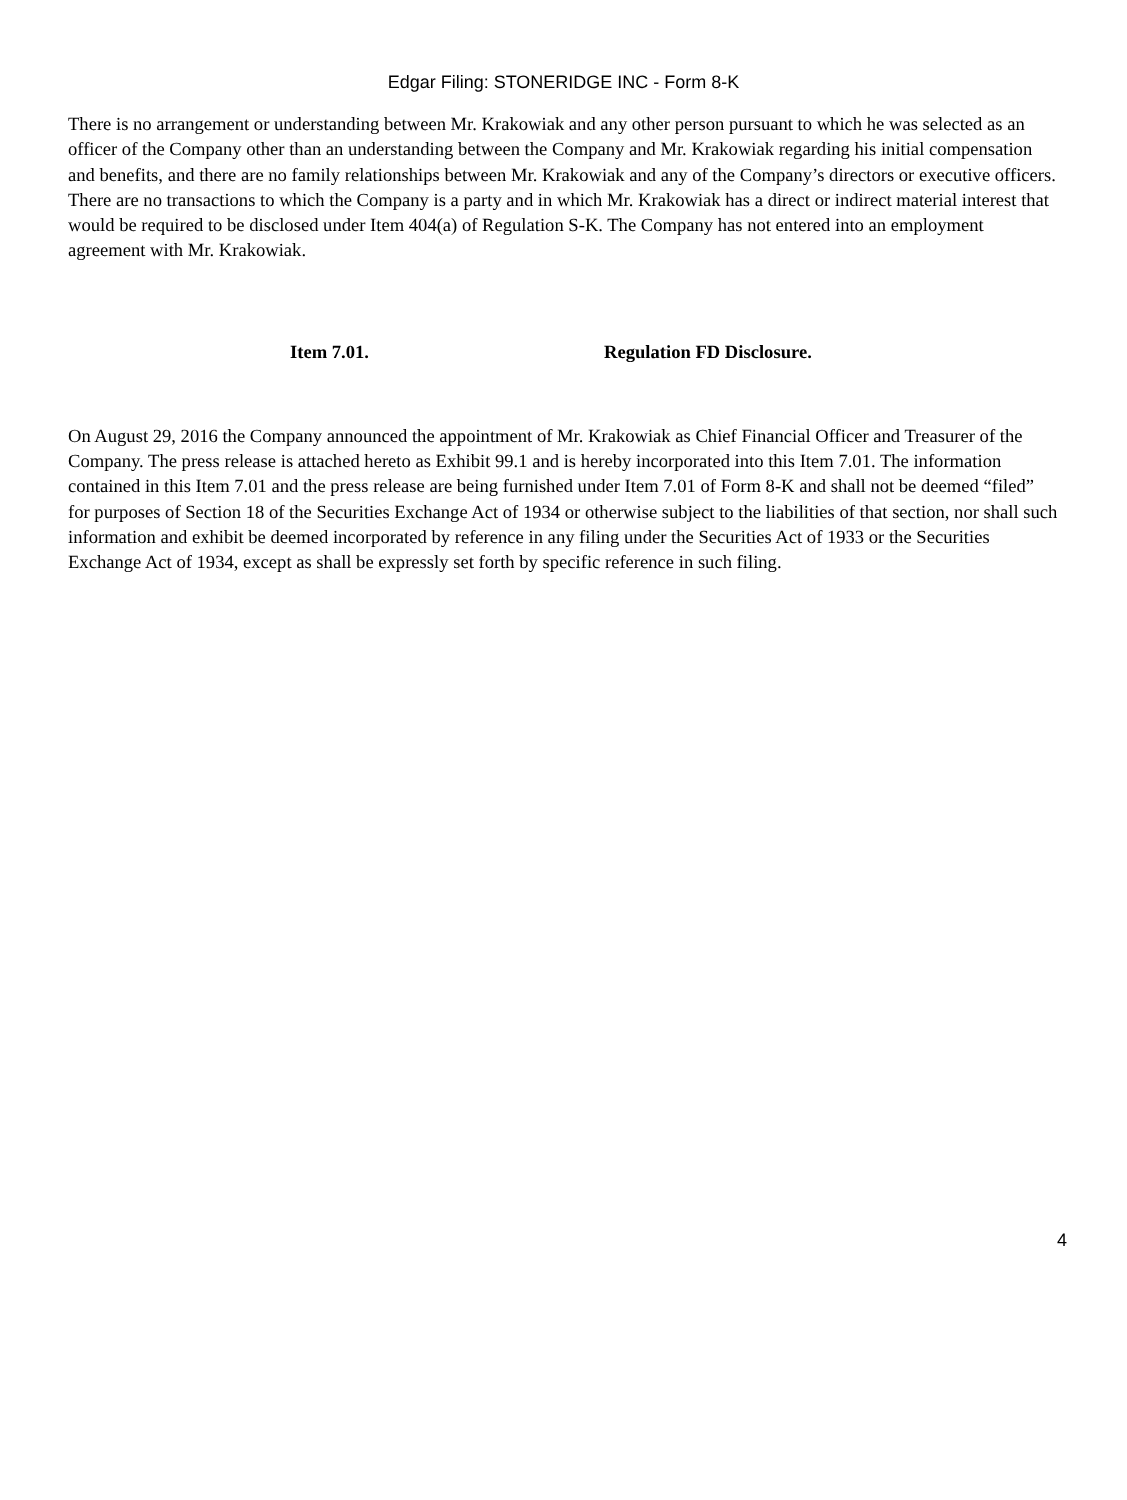Edgar Filing: STONERIDGE INC - Form 8-K
There is no arrangement or understanding between Mr. Krakowiak and any other person pursuant to which he was selected as an officer of the Company other than an understanding between the Company and Mr. Krakowiak regarding his initial compensation and benefits, and there are no family relationships between Mr. Krakowiak and any of the Company’s directors or executive officers. There are no transactions to which the Company is a party and in which Mr. Krakowiak has a direct or indirect material interest that would be required to be disclosed under Item 404(a) of Regulation S-K. The Company has not entered into an employment agreement with Mr. Krakowiak.
Item 7.01. Regulation FD Disclosure.
On August 29, 2016 the Company announced the appointment of Mr. Krakowiak as Chief Financial Officer and Treasurer of the Company. The press release is attached hereto as Exhibit 99.1 and is hereby incorporated into this Item 7.01. The information contained in this Item 7.01 and the press release are being furnished under Item 7.01 of Form 8-K and shall not be deemed “filed” for purposes of Section 18 of the Securities Exchange Act of 1934 or otherwise subject to the liabilities of that section, nor shall such information and exhibit be deemed incorporated by reference in any filing under the Securities Act of 1933 or the Securities Exchange Act of 1934, except as shall be expressly set forth by specific reference in such filing.
4